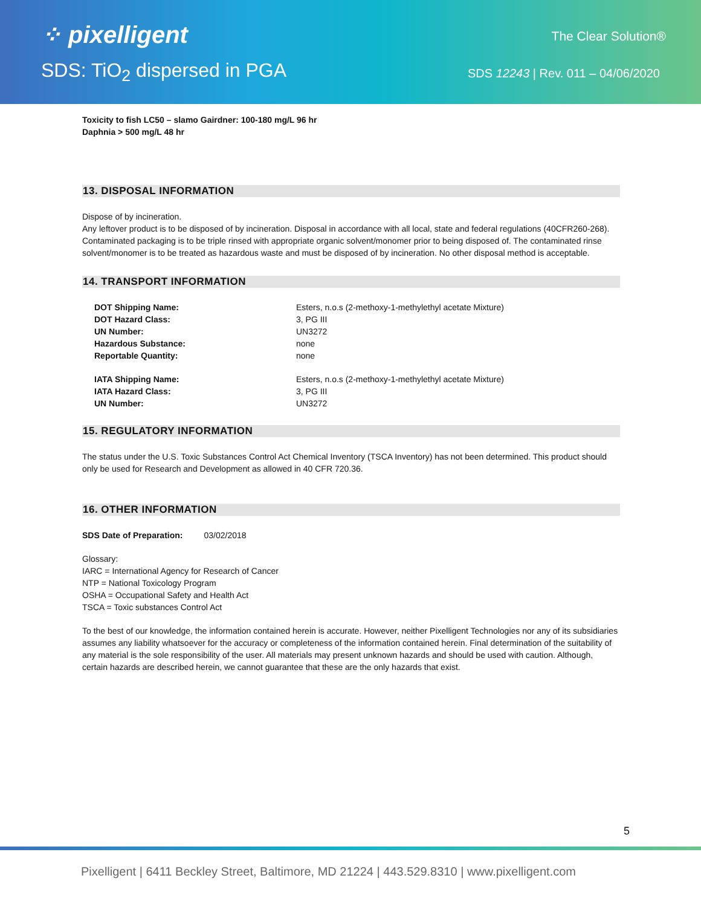⁘ pixelligent
SDS: TiO<sub>2</sub> dispersed in PGA
The Clear Solution®
SDS 12243 | Rev. 011 – 04/06/2020
Toxicity to fish LC50 – slamo Gairdner: 100-180 mg/L 96 hr
Daphnia > 500 mg/L 48 hr
13. DISPOSAL INFORMATION
Dispose of by incineration.
Any leftover product is to be disposed of by incineration. Disposal in accordance with all local, state and federal regulations (40CFR260-268). Contaminated packaging is to be triple rinsed with appropriate organic solvent/monomer prior to being disposed of. The contaminated rinse solvent/monomer is to be treated as hazardous waste and must be disposed of by incineration. No other disposal method is acceptable.
14. TRANSPORT INFORMATION
| DOT Shipping Name: | Esters, n.o.s (2-methoxy-1-methylethyl acetate Mixture) |
| DOT Hazard Class: | 3, PG III |
| UN Number: | UN3272 |
| Hazardous Substance: | none |
| Reportable Quantity: | none |
| IATA Shipping Name: | Esters, n.o.s (2-methoxy-1-methylethyl acetate Mixture) |
| IATA Hazard Class: | 3, PG III |
| UN Number: | UN3272 |
15. REGULATORY INFORMATION
The status under the U.S. Toxic Substances Control Act Chemical Inventory (TSCA Inventory) has not been determined. This product should only be used for Research and Development as allowed in 40 CFR 720.36.
16. OTHER INFORMATION
SDS Date of Preparation: 03/02/2018
Glossary:
IARC = International Agency for Research of Cancer
NTP = National Toxicology Program
OSHA = Occupational Safety and Health Act
TSCA = Toxic substances Control Act
To the best of our knowledge, the information contained herein is accurate. However, neither Pixelligent Technologies nor any of its subsidiaries assumes any liability whatsoever for the accuracy or completeness of the information contained herein. Final determination of the suitability of any material is the sole responsibility of the user. All materials may present unknown hazards and should be used with caution. Although, certain hazards are described herein, we cannot guarantee that these are the only hazards that exist.
5
Pixelligent | 6411 Beckley Street, Baltimore, MD 21224 | 443.529.8310 | www.pixelligent.com